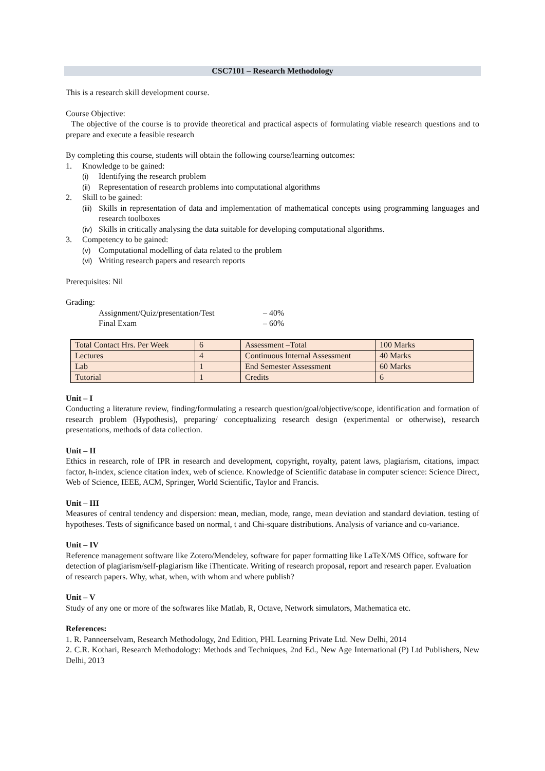CSC7101 – Research Methodology
This is a research skill development course.
Course Objective:
The objective of the course is to provide theoretical and practical aspects of formulating viable research questions and to prepare and execute a feasible research
By completing this course, students will obtain the following course/learning outcomes:
1. Knowledge to be gained:
(i) Identifying the research problem
(ii) Representation of research problems into computational algorithms
2. Skill to be gained:
(iii) Skills in representation of data and implementation of mathematical concepts using programming languages and research toolboxes
(iv) Skills in critically analysing the data suitable for developing computational algorithms.
3. Competency to be gained:
(v) Computational modelling of data related to the problem
(vi) Writing research papers and research reports
Prerequisites: Nil
Grading:
| Assignment/Quiz/presentation/Test | – 40% |
| Final Exam | – 60% |
| Total Contact Hrs. Per Week | 6 | Assessment –Total | 100 Marks |
| Lectures | 4 | Continuous Internal Assessment | 40 Marks |
| Lab | 1 | End Semester Assessment | 60 Marks |
| Tutorial | 1 | Credits | 6 |
Unit – I
Conducting a literature review, finding/formulating a research question/goal/objective/scope, identification and formation of research problem (Hypothesis), preparing/ conceptualizing research design (experimental or otherwise), research presentations, methods of data collection.
Unit – II
Ethics in research, role of IPR in research and development, copyright, royalty, patent laws, plagiarism, citations, impact factor, h-index, science citation index, web of science. Knowledge of Scientific database in computer science: Science Direct, Web of Science, IEEE, ACM, Springer, World Scientific, Taylor and Francis.
Unit – III
Measures of central tendency and dispersion: mean, median, mode, range, mean deviation and standard deviation. testing of hypotheses. Tests of significance based on normal, t and Chi-square distributions. Analysis of variance and co-variance.
Unit – IV
Reference management software like Zotero/Mendeley, software for paper formatting like LaTeX/MS Office, software for detection of plagiarism/self-plagiarism like iThenticate. Writing of research proposal, report and research paper. Evaluation of research papers. Why, what, when, with whom and where publish?
Unit – V
Study of any one or more of the softwares like Matlab, R, Octave, Network simulators, Mathematica etc.
References:
1. R. Panneerselvam, Research Methodology, 2nd Edition, PHL Learning Private Ltd. New Delhi, 2014
2. C.R. Kothari, Research Methodology: Methods and Techniques, 2nd Ed., New Age International (P) Ltd Publishers, New Delhi, 2013